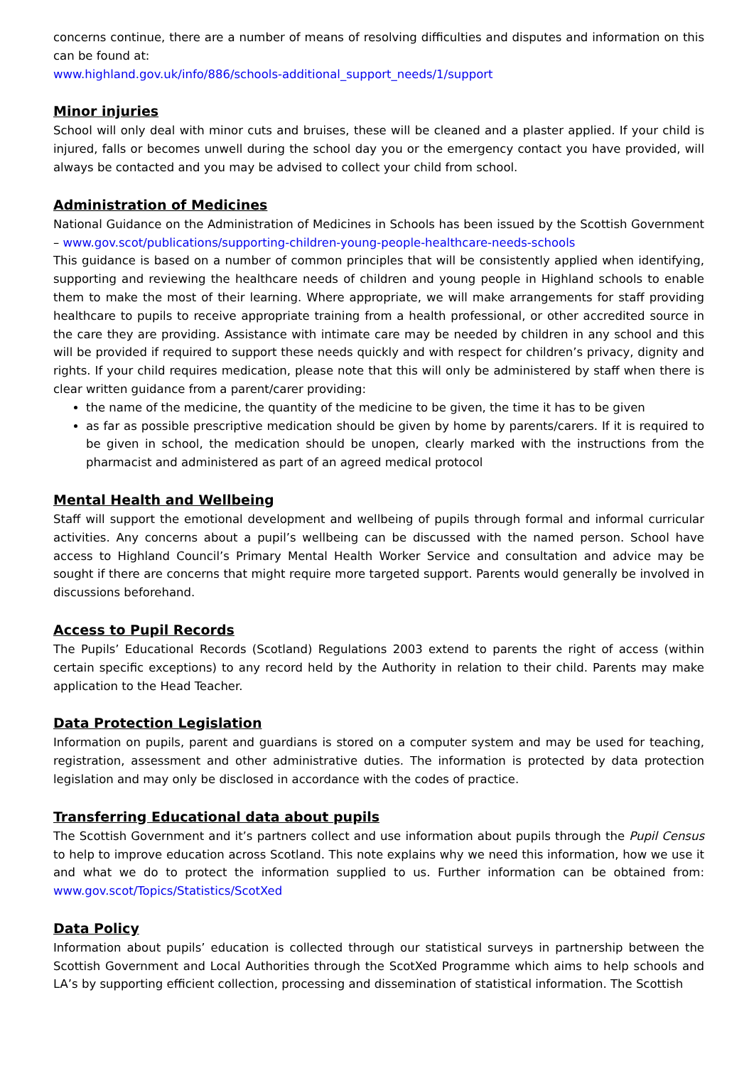concerns continue, there are a number of means of resolving difficulties and disputes and information on this can be found at:
www.highland.gov.uk/info/886/schools-additional_support_needs/1/support
Minor injuries
School will only deal with minor cuts and bruises, these will be cleaned and a plaster applied. If your child is injured, falls or becomes unwell during the school day you or the emergency contact you have provided, will always be contacted and you may be advised to collect your child from school.
Administration of Medicines
National Guidance on the Administration of Medicines in Schools has been issued by the Scottish Government – www.gov.scot/publications/supporting-children-young-people-healthcare-needs-schools
This guidance is based on a number of common principles that will be consistently applied when identifying, supporting and reviewing the healthcare needs of children and young people in Highland schools to enable them to make the most of their learning. Where appropriate, we will make arrangements for staff providing healthcare to pupils to receive appropriate training from a health professional, or other accredited source in the care they are providing. Assistance with intimate care may be needed by children in any school and this will be provided if required to support these needs quickly and with respect for children’s privacy, dignity and rights. If your child requires medication, please note that this will only be administered by staff when there is clear written guidance from a parent/carer providing:
the name of the medicine, the quantity of the medicine to be given, the time it has to be given
as far as possible prescriptive medication should be given by home by parents/carers. If it is required to be given in school, the medication should be unopen, clearly marked with the instructions from the pharmacist and administered as part of an agreed medical protocol
Mental Health and Wellbeing
Staff will support the emotional development and wellbeing of pupils through formal and informal curricular activities. Any concerns about a pupil’s wellbeing can be discussed with the named person. School have access to Highland Council’s Primary Mental Health Worker Service and consultation and advice may be sought if there are concerns that might require more targeted support. Parents would generally be involved in discussions beforehand.
Access to Pupil Records
The Pupils’ Educational Records (Scotland) Regulations 2003 extend to parents the right of access (within certain specific exceptions) to any record held by the Authority in relation to their child. Parents may make application to the Head Teacher.
Data Protection Legislation
Information on pupils, parent and guardians is stored on a computer system and may be used for teaching, registration, assessment and other administrative duties. The information is protected by data protection legislation and may only be disclosed in accordance with the codes of practice.
Transferring Educational data about pupils
The Scottish Government and it’s partners collect and use information about pupils through the Pupil Census to help to improve education across Scotland. This note explains why we need this information, how we use it and what we do to protect the information supplied to us. Further information can be obtained from: www.gov.scot/Topics/Statistics/ScotXed
Data Policy
Information about pupils’ education is collected through our statistical surveys in partnership between the Scottish Government and Local Authorities through the ScotXed Programme which aims to help schools and LA’s by supporting efficient collection, processing and dissemination of statistical information. The Scottish